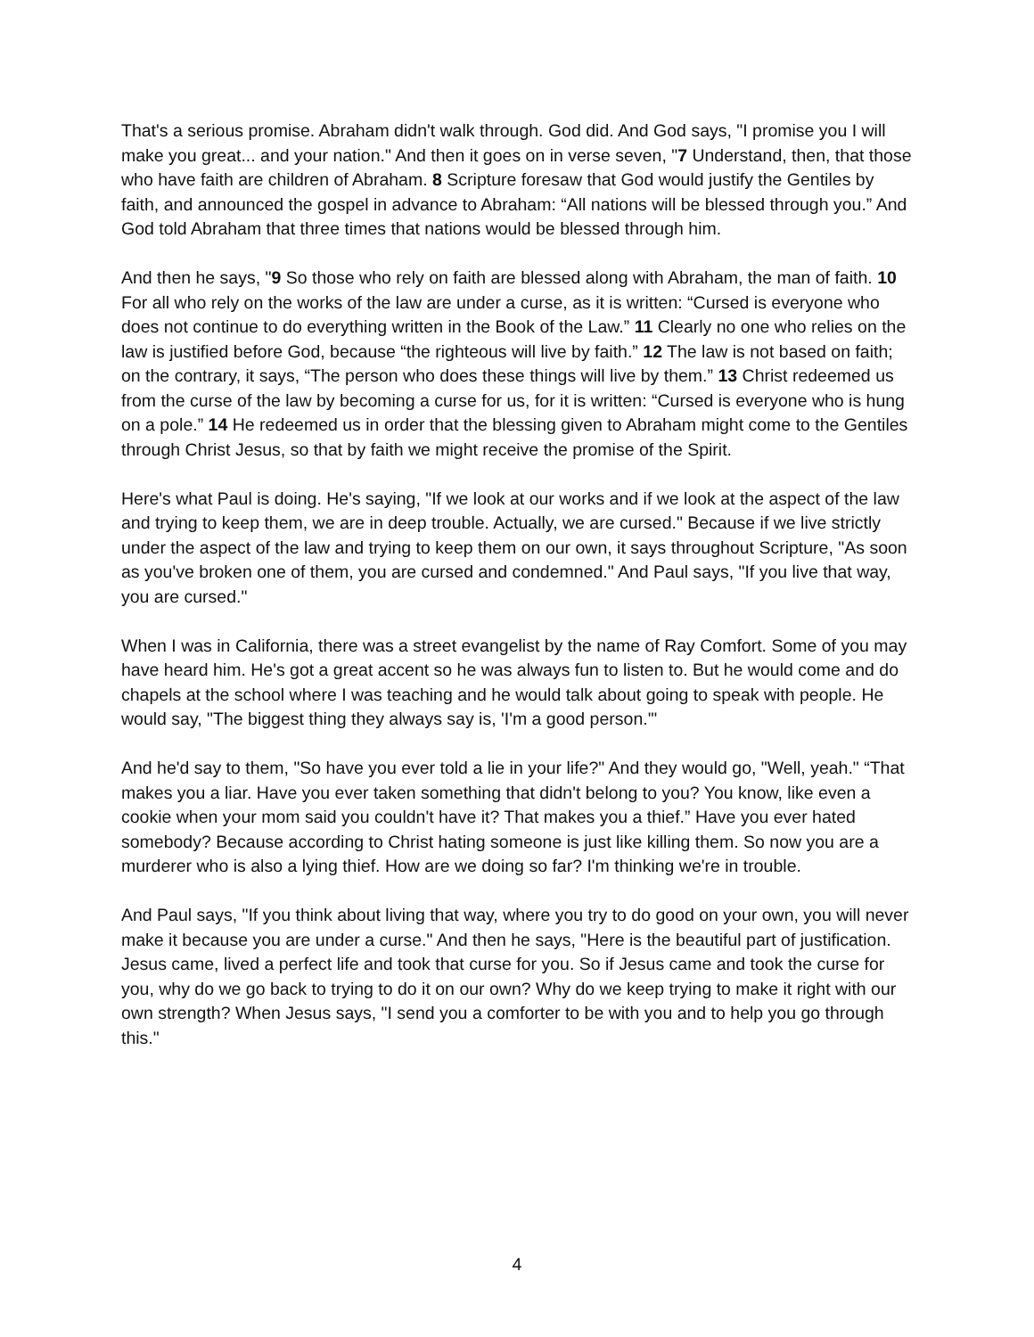That's a serious promise. Abraham didn't walk through. God did. And God says, "I promise you I will make you great... and your nation." And then it goes on in verse seven, "7 Understand, then, that those who have faith are children of Abraham. 8 Scripture foresaw that God would justify the Gentiles by faith, and announced the gospel in advance to Abraham: “All nations will be blessed through you.” And God told Abraham that three times that nations would be blessed through him.
And then he says, "9 So those who rely on faith are blessed along with Abraham, the man of faith. 10 For all who rely on the works of the law are under a curse, as it is written: “Cursed is everyone who does not continue to do everything written in the Book of the Law.” 11 Clearly no one who relies on the law is justified before God, because “the righteous will live by faith.” 12 The law is not based on faith; on the contrary, it says, “The person who does these things will live by them.” 13 Christ redeemed us from the curse of the law by becoming a curse for us, for it is written: “Cursed is everyone who is hung on a pole.” 14 He redeemed us in order that the blessing given to Abraham might come to the Gentiles through Christ Jesus, so that by faith we might receive the promise of the Spirit.
Here's what Paul is doing. He's saying, "If we look at our works and if we look at the aspect of the law and trying to keep them, we are in deep trouble. Actually, we are cursed." Because if we live strictly under the aspect of the law and trying to keep them on our own, it says throughout Scripture, "As soon as you've broken one of them, you are cursed and condemned." And Paul says, "If you live that way, you are cursed."
When I was in California, there was a street evangelist by the name of Ray Comfort. Some of you may have heard him. He's got a great accent so he was always fun to listen to. But he would come and do chapels at the school where I was teaching and he would talk about going to speak with people. He would say, "The biggest thing they always say is, 'I'm a good person.'"
And he'd say to them, "So have you ever told a lie in your life?" And they would go, "Well, yeah." “That makes you a liar. Have you ever taken something that didn't belong to you? You know, like even a cookie when your mom said you couldn't have it? That makes you a thief.” Have you ever hated somebody? Because according to Christ hating someone is just like killing them. So now you are a murderer who is also a lying thief. How are we doing so far? I'm thinking we're in trouble.
And Paul says, "If you think about living that way, where you try to do good on your own, you will never make it because you are under a curse." And then he says, "Here is the beautiful part of justification. Jesus came, lived a perfect life and took that curse for you. So if Jesus came and took the curse for you, why do we go back to trying to do it on our own? Why do we keep trying to make it right with our own strength? When Jesus says, "I send you a comforter to be with you and to help you go through this."
4